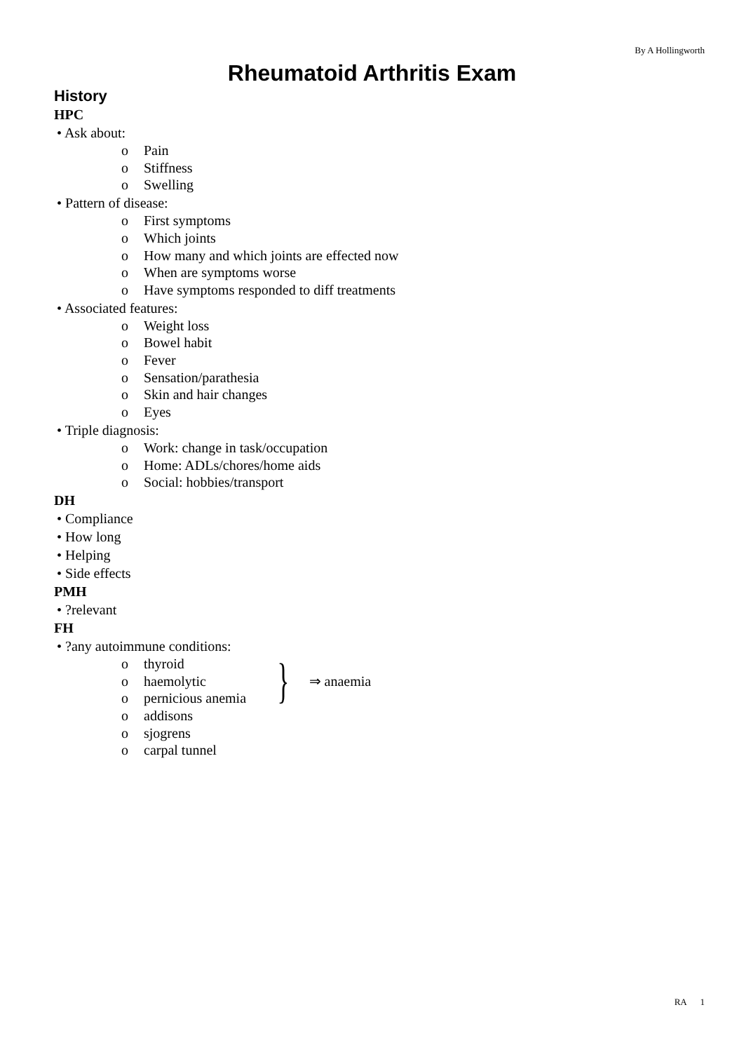By A Hollingworth
Rheumatoid Arthritis Exam
History
HPC
• Ask about:
o Pain
o Stiffness
o Swelling
• Pattern of disease:
o First symptoms
o Which joints
o How many and which joints are effected now
o When are symptoms worse
o Have symptoms responded to diff treatments
• Associated features:
o Weight loss
o Bowel habit
o Fever
o Sensation/parathesia
o Skin and hair changes
o Eyes
• Triple diagnosis:
o Work: change in task/occupation
o Home: ADLs/chores/home aids
o Social: hobbies/transport
DH
• Compliance
• How long
• Helping
• Side effects
PMH
• ?relevant
FH
• ?any autoimmune conditions:
o thyroid
o haemolytic
o pernicious anemia
}
⇒ anaemia
o addisons
o sjogrens
o carpal tunnel
RA 1